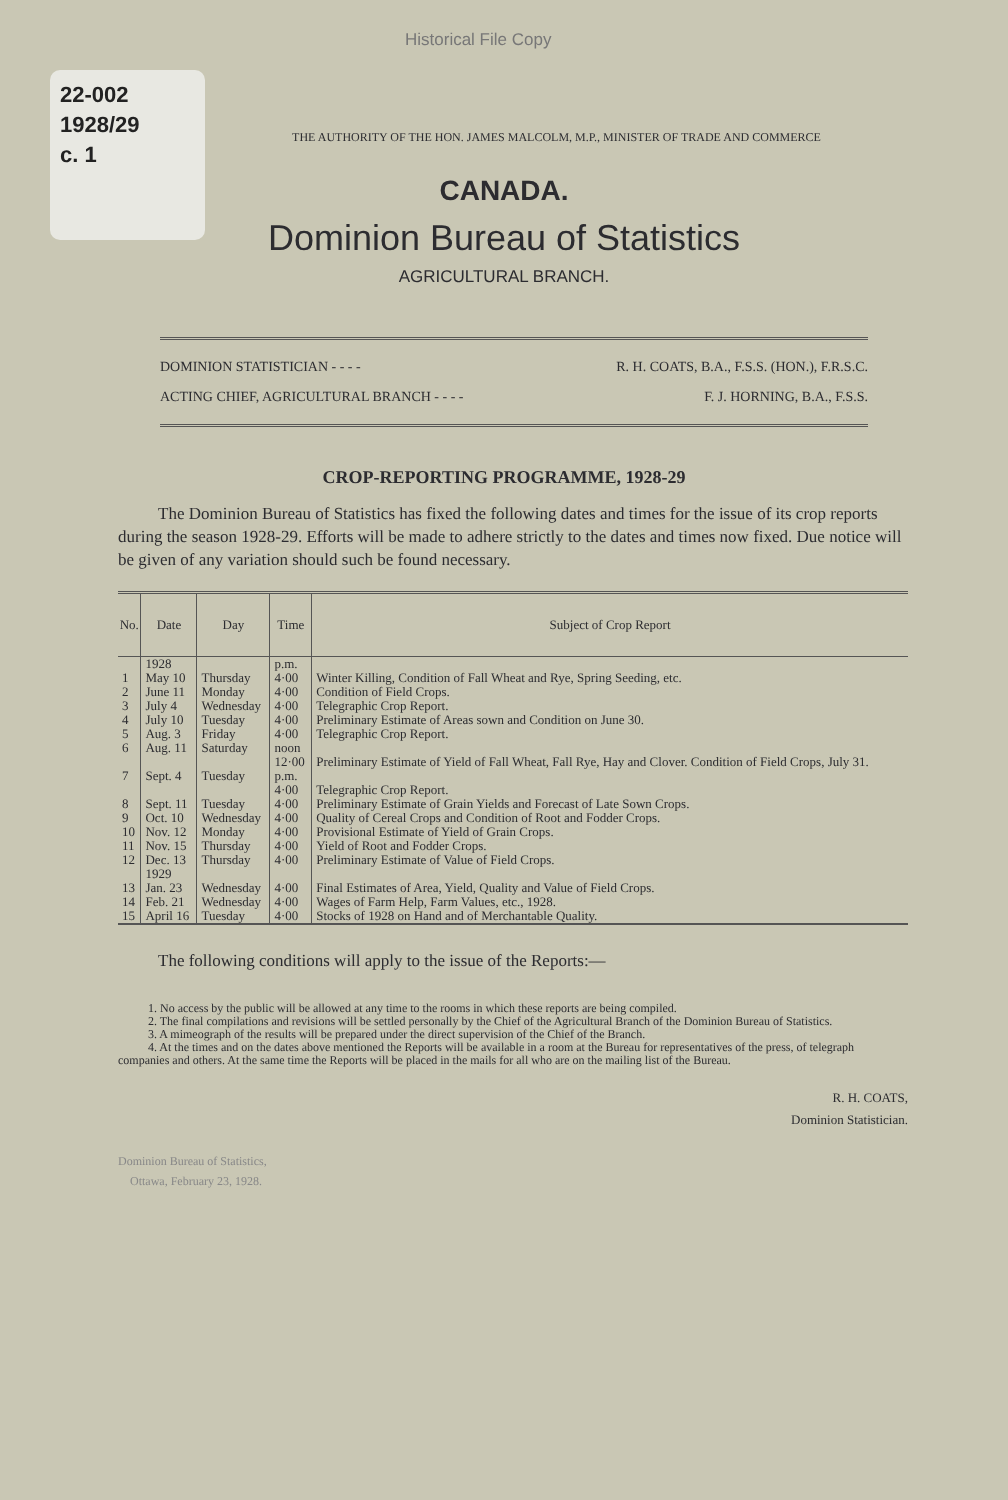22-002
1928/29
c. 1
Historical File Copy
THE AUTHORITY OF THE HON. JAMES MALCOLM, M.P., MINISTER OF TRADE AND COMMERCE
CANADA.
Dominion Bureau of Statistics
AGRICULTURAL BRANCH.
DOMINION STATISTICIAN - - - - R. H. COATS, B.A., F.S.S. (HON.), F.R.S.C.
ACTING CHIEF, AGRICULTURAL BRANCH - - - - F. J. HORNING, B.A., F.S.S.
CROP-REPORTING PROGRAMME, 1928-29
The Dominion Bureau of Statistics has fixed the following dates and times for the issue of its crop reports during the season 1928-29. Efforts will be made to adhere strictly to the dates and times now fixed. Due notice will be given of any variation should such be found necessary.
| No. | Date | Day | Time | Subject of Crop Report |
| --- | --- | --- | --- | --- |
| | 1928 | | p.m. | |
| 1 | May 10 | Thursday | 4·00 | Winter Killing, Condition of Fall Wheat and Rye, Spring Seeding, etc. |
| 2 | June 11 | Monday | 4·00 | Condition of Field Crops. |
| 3 | July 4 | Wednesday | 4·00 | Telegraphic Crop Report. |
| 4 | July 10 | Tuesday | 4·00 | Preliminary Estimate of Areas sown and Condition on June 30. |
| 5 | Aug. 3 | Friday | 4·00 | Telegraphic Crop Report. |
| 6 | Aug. 11 | Saturday | noon 12·00 | Preliminary Estimate of Yield of Fall Wheat, Fall Rye, Hay and Clover. Condition of Field Crops, July 31. |
| 7 | Sept. 4 | Tuesday | p.m. 4·00 | Telegraphic Crop Report. |
| 8 | Sept. 11 | Tuesday | 4·00 | Preliminary Estimate of Grain Yields and Forecast of Late Sown Crops. |
| 9 | Oct. 10 | Wednesday | 4·00 | Quality of Cereal Crops and Condition of Root and Fodder Crops. |
| 10 | Nov. 12 | Monday | 4·00 | Provisional Estimate of Yield of Grain Crops. |
| 11 | Nov. 15 | Thursday | 4·00 | Yield of Root and Fodder Crops. |
| 12 | Dec. 13 1929 | Thursday | 4·00 | Preliminary Estimate of Value of Field Crops. |
| 13 | Jan. 23 | Wednesday | 4·00 | Final Estimates of Area, Yield, Quality and Value of Field Crops. |
| 14 | Feb. 21 | Wednesday | 4·00 | Wages of Farm Help, Farm Values, etc., 1928. |
| 15 | April 16 | Tuesday | 4·00 | Stocks of 1928 on Hand and of Merchantable Quality. |
The following conditions will apply to the issue of the Reports:—
1. No access by the public will be allowed at any time to the rooms in which these reports are being compiled.
2. The final compilations and revisions will be settled personally by the Chief of the Agricultural Branch of the Dominion Bureau of Statistics.
3. A mimeograph of the results will be prepared under the direct supervision of the Chief of the Branch.
4. At the times and on the dates above mentioned the Reports will be available in a room at the Bureau for representatives of the press, of telegraph companies and others. At the same time the Reports will be placed in the mails for all who are on the mailing list of the Bureau.
R. H. COATS,
Dominion Statistician.
Dominion Bureau of Statistics,
Ottawa, February 23, 1928.